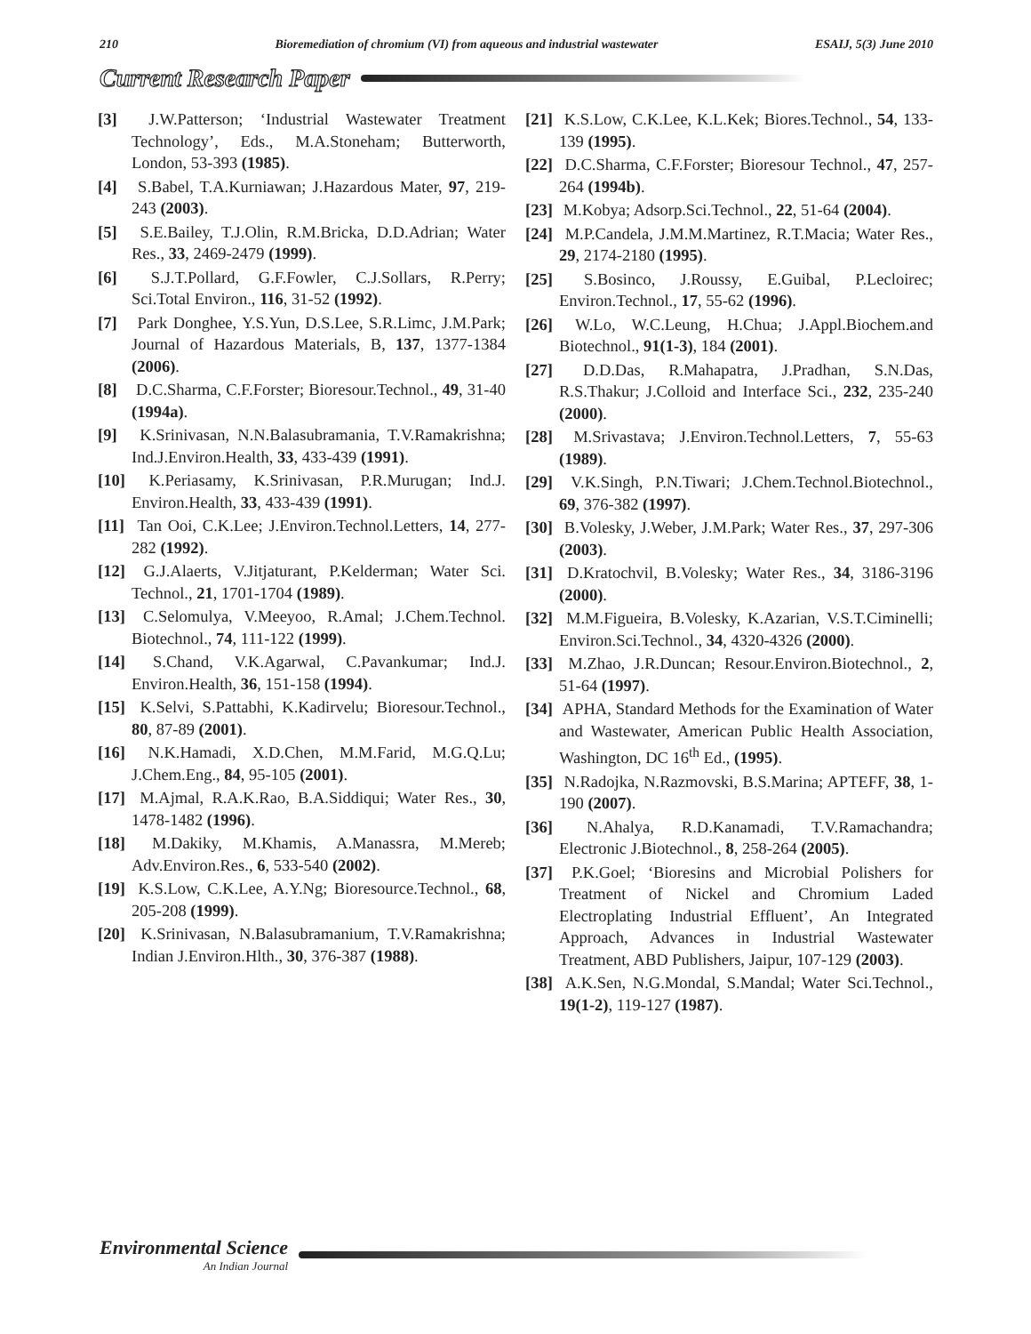210 Bioremediation of chromium (VI) from aqueous and industrial wastewater ESAIJ, 5(3) June 2010
Current Research Paper
[3] J.W.Patterson; ‘Industrial Wastewater Treatment Technology’, Eds., M.A.Stoneham; Butterworth, London, 53-393 (1985).
[4] S.Babel, T.A.Kurniawan; J.Hazardous Mater, 97, 219-243 (2003).
[5] S.E.Bailey, T.J.Olin, R.M.Bricka, D.D.Adrian; Water Res., 33, 2469-2479 (1999).
[6] S.J.T.Pollard, G.F.Fowler, C.J.Sollars, R.Perry; Sci.Total Environ., 116, 31-52 (1992).
[7] Park Donghee, Y.S.Yun, D.S.Lee, S.R.Limc, J.M.Park; Journal of Hazardous Materials, B, 137, 1377-1384 (2006).
[8] D.C.Sharma, C.F.Forster; Bioresour.Technol., 49, 31-40 (1994a).
[9] K.Srinivasan, N.N.Balasubramania, T.V.Ramakrishna; Ind.J.Environ.Health, 33, 433-439 (1991).
[10] K.Periasamy, K.Srinivasan, P.R.Murugan; Ind.J. Environ.Health, 33, 433-439 (1991).
[11] Tan Ooi, C.K.Lee; J.Environ.Technol.Letters, 14, 277-282 (1992).
[12] G.J.Alaerts, V.Jitjaturant, P.Kelderman; Water Sci. Technol., 21, 1701-1704 (1989).
[13] C.Selomulya, V.Meeyoo, R.Amal; J.Chem.Technol. Biotechnol., 74, 111-122 (1999).
[14] S.Chand, V.K.Agarwal, C.Pavankumar; Ind.J. Environ.Health, 36, 151-158 (1994).
[15] K.Selvi, S.Pattabhi, K.Kadirvelu; Bioresour.Technol., 80, 87-89 (2001).
[16] N.K.Hamadi, X.D.Chen, M.M.Farid, M.G.Q.Lu; J.Chem.Eng., 84, 95-105 (2001).
[17] M.Ajmal, R.A.K.Rao, B.A.Siddiqui; Water Res., 30, 1478-1482 (1996).
[18] M.Dakiky, M.Khamis, A.Manassra, M.Mereb; Adv.Environ.Res., 6, 533-540 (2002).
[19] K.S.Low, C.K.Lee, A.Y.Ng; Bioresource.Technol., 68, 205-208 (1999).
[20] K.Srinivasan, N.Balasubramanium, T.V.Ramakrishna; Indian J.Environ.Hlth., 30, 376-387 (1988).
[21] K.S.Low, C.K.Lee, K.L.Kek; Biores.Technol., 54, 133-139 (1995).
[22] D.C.Sharma, C.F.Forster; Bioresour Technol., 47, 257-264 (1994b).
[23] M.Kobya; Adsorp.Sci.Technol., 22, 51-64 (2004).
[24] M.P.Candela, J.M.M.Martinez, R.T.Macia; Water Res., 29, 2174-2180 (1995).
[25] S.Bosinco, J.Roussy, E.Guibal, P.Lecloirec; Environ.Technol., 17, 55-62 (1996).
[26] W.Lo, W.C.Leung, H.Chua; J.Appl.Biochem.and Biotechnol., 91(1-3), 184 (2001).
[27] D.D.Das, R.Mahapatra, J.Pradhan, S.N.Das, R.S.Thakur; J.Colloid and Interface Sci., 232, 235-240 (2000).
[28] M.Srivastava; J.Environ.Technol.Letters, 7, 55-63 (1989).
[29] V.K.Singh, P.N.Tiwari; J.Chem.Technol.Biotechnol., 69, 376-382 (1997).
[30] B.Volesky, J.Weber, J.M.Park; Water Res., 37, 297-306 (2003).
[31] D.Kratochvil, B.Volesky; Water Res., 34, 3186-3196 (2000).
[32] M.M.Figueira, B.Volesky, K.Azarian, V.S.T.Ciminelli; Environ.Sci.Technol., 34, 4320-4326 (2000).
[33] M.Zhao, J.R.Duncan; Resour.Environ.Biotechnol., 2, 51-64 (1997).
[34] APHA, Standard Methods for the Examination of Water and Wastewater, American Public Health Association, Washington, DC 16<sup>th</sup> Ed., (1995).
[35] N.Radojka, N.Razmovski, B.S.Marina; APTEFF, 38, 1-190 (2007).
[36] N.Ahalya, R.D.Kanamadi, T.V.Ramachandra; Electronic J.Biotechnol., 8, 258-264 (2005).
[37] P.K.Goel; ‘Bioresins and Microbial Polishers for Treatment of Nickel and Chromium Laded Electroplating Industrial Effluent’, An Integrated Approach, Advances in Industrial Wastewater Treatment, ABD Publishers, Jaipur, 107-129 (2003).
[38] A.K.Sen, N.G.Mondal, S.Mandal; Water Sci.Technol., 19(1-2), 119-127 (1987).
Environmental Science
An Indian Journal